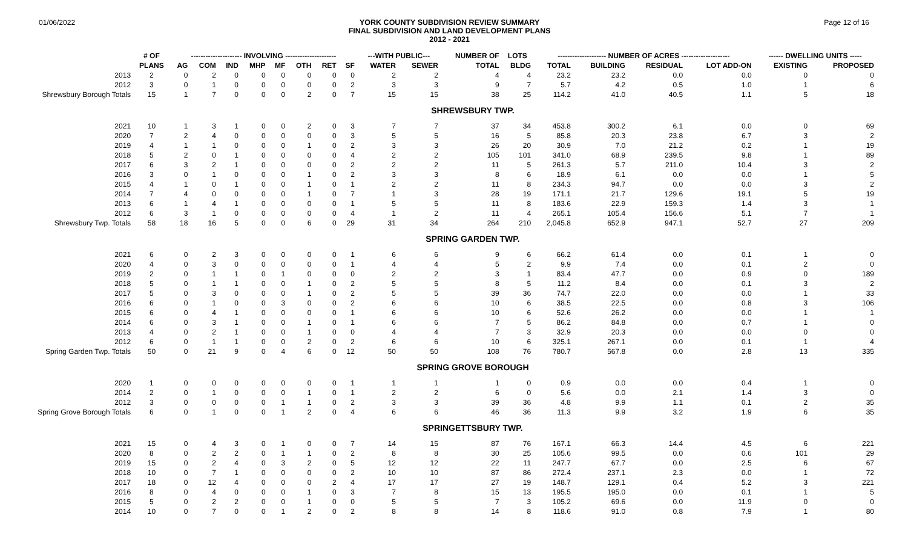01/06/2022
YORK COUNTY SUBDIVISION REVIEW SUMMARY
FINAL SUBDIVISION AND LAND DEVELOPMENT PLANS
2012 - 2021
Page 12 of 16
| | # OF | --------------------- INVOLVING --------------------- | | | | | | | | ---WITH PUBLIC--- | | NUMBER OF | LOTS | -------------------- NUMBER OF ACRES -------------------- | | | | ------ DWELLING UNITS ----- | |
| --- | --- | --- | --- | --- | --- | --- | --- | --- | --- | --- | --- | --- | --- | --- | --- | --- | --- | --- | --- |
| | PLANS | AG | COM | IND | MHP | MF | OTH | RET | SF | WATER | SEWER | TOTAL | BLDG | TOTAL | BUILDING | RESIDUAL | LOT ADD-ON | EXISTING | PROPOSED |
| 2013 | 2 | 0 | 2 | 0 | 0 | 0 | 0 | 0 | 0 | 2 | 2 | 4 | 4 | 23.2 | 23.2 | 0.0 | 0.0 | 0 | 0 |
| 2012 | 3 | 0 | 1 | 0 | 0 | 0 | 0 | 0 | 2 | 3 | 3 | 9 | 7 | 5.7 | 4.2 | 0.5 | 1.0 | 1 | 6 |
| Shrewsbury Borough Totals | 15 | 1 | 7 | 0 | 0 | 0 | 2 | 0 | 7 | 15 | 15 | 38 | 25 | 114.2 | 41.0 | 40.5 | 1.1 | 5 | 18 |
| SHREWSBURY TWP. | | | | | | | | | | | | | | | | | | | |
| 2021 | 10 | 1 | 3 | 1 | 0 | 0 | 2 | 0 | 3 | 7 | 7 | 37 | 34 | 453.8 | 300.2 | 6.1 | 0.0 | 0 | 69 |
| 2020 | 7 | 2 | 4 | 0 | 0 | 0 | 0 | 0 | 3 | 5 | 5 | 16 | 5 | 85.8 | 20.3 | 23.8 | 6.7 | 3 | 2 |
| 2019 | 4 | 1 | 1 | 0 | 0 | 0 | 1 | 0 | 2 | 3 | 3 | 26 | 20 | 30.9 | 7.0 | 21.2 | 0.2 | 1 | 19 |
| 2018 | 5 | 2 | 0 | 1 | 0 | 0 | 0 | 0 | 4 | 2 | 2 | 105 | 101 | 341.0 | 68.9 | 239.5 | 9.8 | 1 | 89 |
| 2017 | 6 | 3 | 2 | 1 | 0 | 0 | 0 | 0 | 2 | 2 | 2 | 11 | 5 | 261.3 | 5.7 | 211.0 | 10.4 | 3 | 2 |
| 2016 | 3 | 0 | 1 | 0 | 0 | 0 | 1 | 0 | 2 | 3 | 3 | 8 | 6 | 18.9 | 6.1 | 0.0 | 0.0 | 1 | 5 |
| 2015 | 4 | 1 | 0 | 1 | 0 | 0 | 1 | 0 | 1 | 2 | 2 | 11 | 8 | 234.3 | 94.7 | 0.0 | 0.0 | 3 | 2 |
| 2014 | 7 | 4 | 0 | 0 | 0 | 0 | 1 | 0 | 7 | 1 | 3 | 28 | 19 | 171.1 | 21.7 | 129.6 | 19.1 | 5 | 19 |
| 2013 | 6 | 1 | 4 | 1 | 0 | 0 | 0 | 0 | 1 | 5 | 5 | 11 | 8 | 183.6 | 22.9 | 159.3 | 1.4 | 3 | 1 |
| 2012 | 6 | 3 | 1 | 0 | 0 | 0 | 0 | 0 | 4 | 1 | 2 | 11 | 4 | 265.1 | 105.4 | 156.6 | 5.1 | 7 | 1 |
| Shrewsbury Twp. Totals | 58 | 18 | 16 | 5 | 0 | 0 | 6 | 0 | 29 | 31 | 34 | 264 | 210 | 2,045.8 | 652.9 | 947.1 | 52.7 | 27 | 209 |
| SPRING GARDEN TWP. | | | | | | | | | | | | | | | | | | | |
| 2021 | 6 | 0 | 2 | 3 | 0 | 0 | 0 | 0 | 1 | 6 | 6 | 9 | 6 | 66.2 | 61.4 | 0.0 | 0.1 | 1 | 0 |
| 2020 | 4 | 0 | 3 | 0 | 0 | 0 | 0 | 0 | 1 | 4 | 4 | 5 | 2 | 9.9 | 7.4 | 0.0 | 0.1 | 2 | 0 |
| 2019 | 2 | 0 | 1 | 1 | 0 | 1 | 0 | 0 | 0 | 2 | 2 | 3 | 1 | 83.4 | 47.7 | 0.0 | 0.9 | 0 | 189 |
| 2018 | 5 | 0 | 1 | 1 | 0 | 0 | 1 | 0 | 2 | 5 | 5 | 8 | 5 | 11.2 | 8.4 | 0.0 | 0.1 | 3 | 2 |
| 2017 | 5 | 0 | 3 | 0 | 0 | 0 | 1 | 0 | 2 | 5 | 5 | 39 | 36 | 74.7 | 22.0 | 0.0 | 0.0 | 1 | 33 |
| 2016 | 6 | 0 | 1 | 0 | 0 | 3 | 0 | 0 | 2 | 6 | 6 | 10 | 6 | 38.5 | 22.5 | 0.0 | 0.8 | 3 | 106 |
| 2015 | 6 | 0 | 4 | 1 | 0 | 0 | 0 | 0 | 1 | 6 | 6 | 10 | 6 | 52.6 | 26.2 | 0.0 | 0.0 | 1 | 1 |
| 2014 | 6 | 0 | 3 | 1 | 0 | 0 | 1 | 0 | 1 | 6 | 6 | 7 | 5 | 86.2 | 84.8 | 0.0 | 0.7 | 1 | 0 |
| 2013 | 4 | 0 | 2 | 1 | 0 | 0 | 1 | 0 | 0 | 4 | 4 | 7 | 3 | 32.9 | 20.3 | 0.0 | 0.0 | 0 | 0 |
| 2012 | 6 | 0 | 1 | 1 | 0 | 0 | 2 | 0 | 2 | 6 | 6 | 10 | 6 | 325.1 | 267.1 | 0.0 | 0.1 | 1 | 4 |
| Spring Garden Twp. Totals | 50 | 0 | 21 | 9 | 0 | 4 | 6 | 0 | 12 | 50 | 50 | 108 | 76 | 780.7 | 567.8 | 0.0 | 2.8 | 13 | 335 |
| SPRING GROVE BOROUGH | | | | | | | | | | | | | | | | | | | |
| 2020 | 1 | 0 | 0 | 0 | 0 | 0 | 0 | 0 | 1 | 1 | 1 | 1 | 0 | 0.9 | 0.0 | 0.0 | 0.4 | 1 | 0 |
| 2014 | 2 | 0 | 1 | 0 | 0 | 0 | 1 | 0 | 1 | 2 | 2 | 6 | 0 | 5.6 | 0.0 | 2.1 | 1.4 | 3 | 0 |
| 2012 | 3 | 0 | 0 | 0 | 0 | 1 | 1 | 0 | 2 | 3 | 3 | 39 | 36 | 4.8 | 9.9 | 1.1 | 0.1 | 2 | 35 |
| Spring Grove Borough Totals | 6 | 0 | 1 | 0 | 0 | 1 | 2 | 0 | 4 | 6 | 6 | 46 | 36 | 11.3 | 9.9 | 3.2 | 1.9 | 6 | 35 |
| SPRINGETTSBURY TWP. | | | | | | | | | | | | | | | | | | | |
| 2021 | 15 | 0 | 4 | 3 | 0 | 1 | 0 | 0 | 7 | 14 | 15 | 87 | 76 | 167.1 | 66.3 | 14.4 | 4.5 | 6 | 221 |
| 2020 | 8 | 0 | 2 | 2 | 0 | 1 | 1 | 0 | 2 | 8 | 8 | 30 | 25 | 105.6 | 99.5 | 0.0 | 0.6 | 101 | 29 |
| 2019 | 15 | 0 | 2 | 4 | 0 | 3 | 2 | 0 | 5 | 12 | 12 | 22 | 11 | 247.7 | 67.7 | 0.0 | 2.5 | 6 | 67 |
| 2018 | 10 | 0 | 7 | 1 | 0 | 0 | 0 | 0 | 2 | 10 | 10 | 87 | 86 | 272.4 | 237.1 | 2.3 | 0.0 | 1 | 72 |
| 2017 | 18 | 0 | 12 | 4 | 0 | 0 | 0 | 2 | 4 | 17 | 17 | 27 | 19 | 148.7 | 129.1 | 0.4 | 5.2 | 3 | 221 |
| 2016 | 8 | 0 | 4 | 0 | 0 | 0 | 1 | 0 | 3 | 7 | 8 | 15 | 13 | 195.5 | 195.0 | 0.0 | 0.1 | 1 | 5 |
| 2015 | 5 | 0 | 2 | 2 | 0 | 0 | 1 | 0 | 0 | 5 | 5 | 7 | 3 | 105.2 | 69.6 | 0.0 | 11.9 | 0 | 0 |
| 2014 | 10 | 0 | 7 | 0 | 0 | 1 | 2 | 0 | 2 | 8 | 8 | 14 | 8 | 118.6 | 91.0 | 0.8 | 7.9 | 1 | 80 |